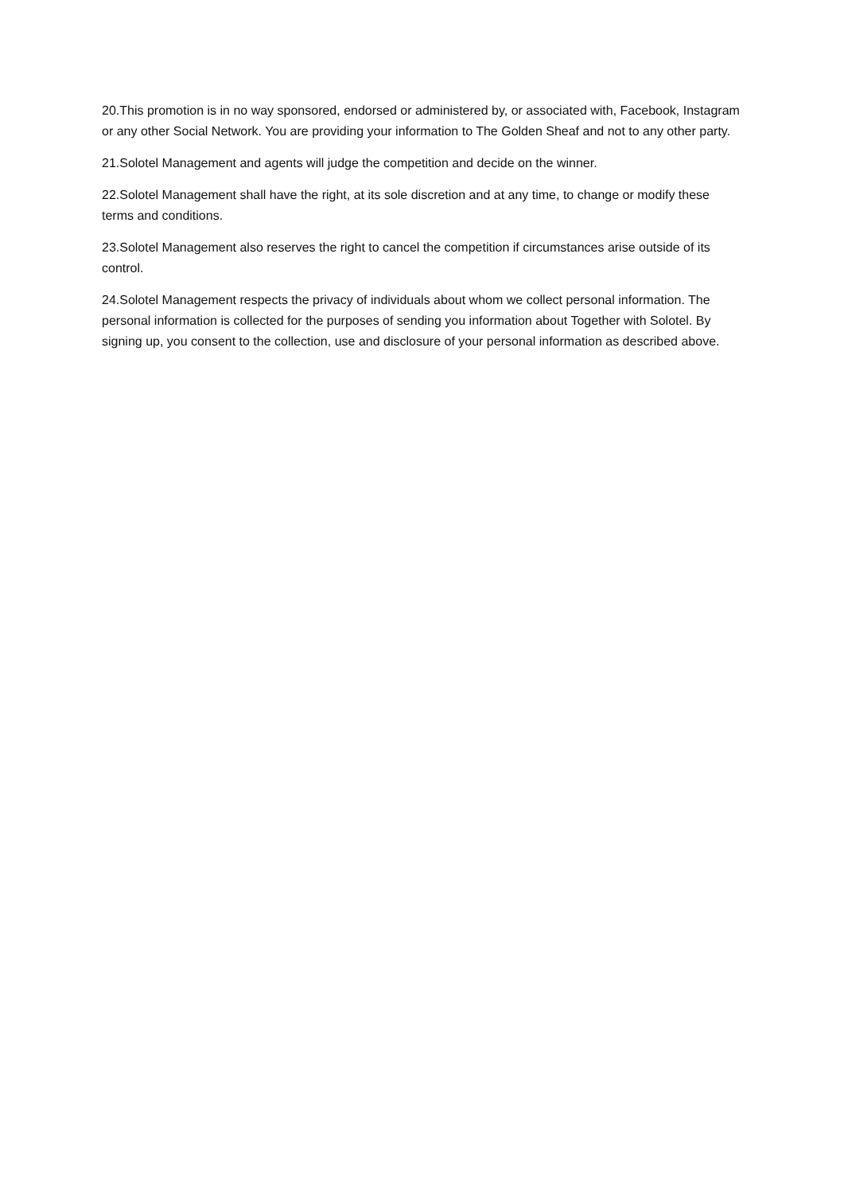20.This promotion is in no way sponsored, endorsed or administered by, or associated with, Facebook, Instagram or any other Social Network. You are providing your information to The Golden Sheaf and not to any other party.
21.Solotel Management and agents will judge the competition and decide on the winner.
22.Solotel Management shall have the right, at its sole discretion and at any time, to change or modify these terms and conditions.
23.Solotel Management also reserves the right to cancel the competition if circumstances arise outside of its control.
24.Solotel Management respects the privacy of individuals about whom we collect personal information. The personal information is collected for the purposes of sending you information about Together with Solotel. By signing up, you consent to the collection, use and disclosure of your personal information as described above.